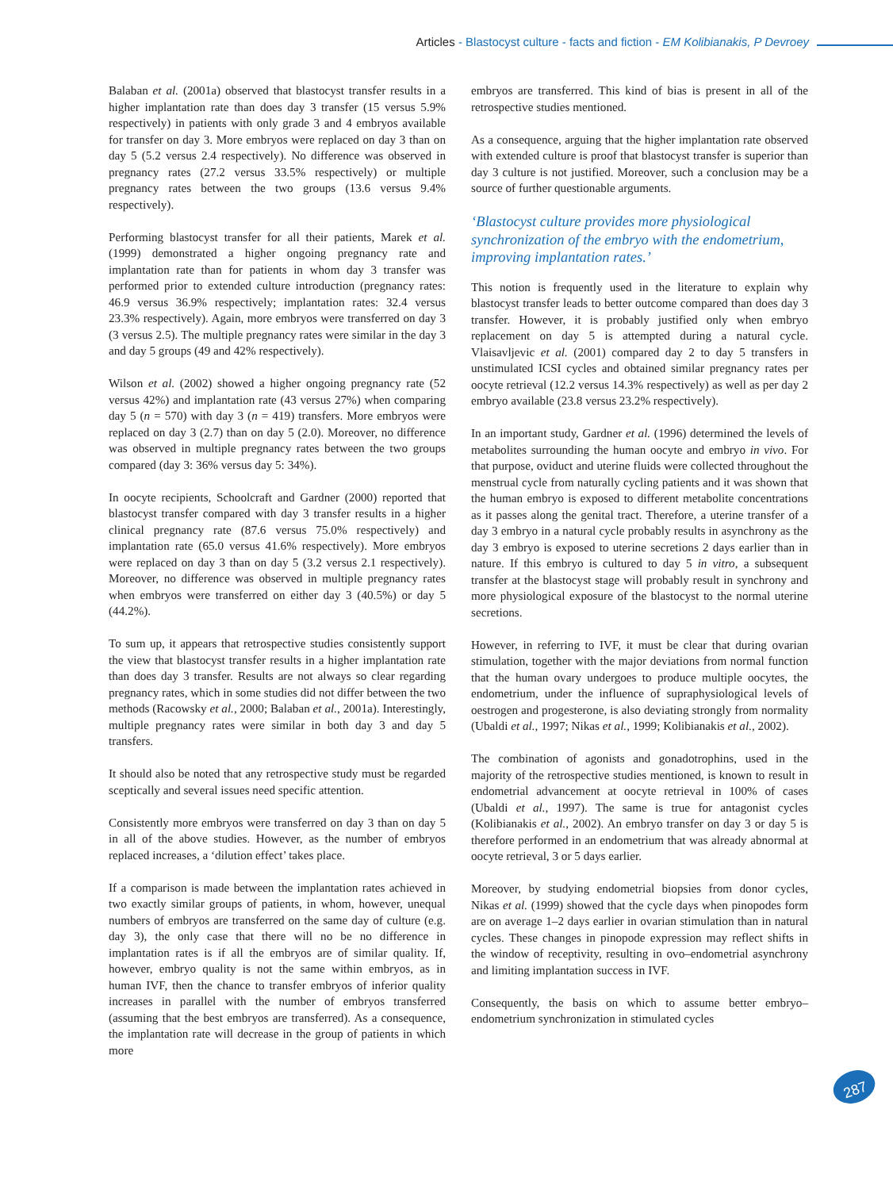Articles - Blastocyst culture - facts and fiction - EM Kolibianakis, P Devroey
Balaban et al. (2001a) observed that blastocyst transfer results in a higher implantation rate than does day 3 transfer (15 versus 5.9% respectively) in patients with only grade 3 and 4 embryos available for transfer on day 3. More embryos were replaced on day 3 than on day 5 (5.2 versus 2.4 respectively). No difference was observed in pregnancy rates (27.2 versus 33.5% respectively) or multiple pregnancy rates between the two groups (13.6 versus 9.4% respectively).
Performing blastocyst transfer for all their patients, Marek et al. (1999) demonstrated a higher ongoing pregnancy rate and implantation rate than for patients in whom day 3 transfer was performed prior to extended culture introduction (pregnancy rates: 46.9 versus 36.9% respectively; implantation rates: 32.4 versus 23.3% respectively). Again, more embryos were transferred on day 3 (3 versus 2.5). The multiple pregnancy rates were similar in the day 3 and day 5 groups (49 and 42% respectively).
Wilson et al. (2002) showed a higher ongoing pregnancy rate (52 versus 42%) and implantation rate (43 versus 27%) when comparing day 5 (n = 570) with day 3 (n = 419) transfers. More embryos were replaced on day 3 (2.7) than on day 5 (2.0). Moreover, no difference was observed in multiple pregnancy rates between the two groups compared (day 3: 36% versus day 5: 34%).
In oocyte recipients, Schoolcraft and Gardner (2000) reported that blastocyst transfer compared with day 3 transfer results in a higher clinical pregnancy rate (87.6 versus 75.0% respectively) and implantation rate (65.0 versus 41.6% respectively). More embryos were replaced on day 3 than on day 5 (3.2 versus 2.1 respectively). Moreover, no difference was observed in multiple pregnancy rates when embryos were transferred on either day 3 (40.5%) or day 5 (44.2%).
To sum up, it appears that retrospective studies consistently support the view that blastocyst transfer results in a higher implantation rate than does day 3 transfer. Results are not always so clear regarding pregnancy rates, which in some studies did not differ between the two methods (Racowsky et al., 2000; Balaban et al., 2001a). Interestingly, multiple pregnancy rates were similar in both day 3 and day 5 transfers.
It should also be noted that any retrospective study must be regarded sceptically and several issues need specific attention.
Consistently more embryos were transferred on day 3 than on day 5 in all of the above studies. However, as the number of embryos replaced increases, a ‘dilution effect’ takes place.
If a comparison is made between the implantation rates achieved in two exactly similar groups of patients, in whom, however, unequal numbers of embryos are transferred on the same day of culture (e.g. day 3), the only case that there will no be no difference in implantation rates is if all the embryos are of similar quality. If, however, embryo quality is not the same within embryos, as in human IVF, then the chance to transfer embryos of inferior quality increases in parallel with the number of embryos transferred (assuming that the best embryos are transferred). As a consequence, the implantation rate will decrease in the group of patients in which more
embryos are transferred. This kind of bias is present in all of the retrospective studies mentioned.
As a consequence, arguing that the higher implantation rate observed with extended culture is proof that blastocyst transfer is superior than day 3 culture is not justified. Moreover, such a conclusion may be a source of further questionable arguments.
‘Blastocyst culture provides more physiological synchronization of the embryo with the endometrium, improving implantation rates.’
This notion is frequently used in the literature to explain why blastocyst transfer leads to better outcome compared than does day 3 transfer. However, it is probably justified only when embryo replacement on day 5 is attempted during a natural cycle. Vlaisavljevic et al. (2001) compared day 2 to day 5 transfers in unstimulated ICSI cycles and obtained similar pregnancy rates per oocyte retrieval (12.2 versus 14.3% respectively) as well as per day 2 embryo available (23.8 versus 23.2% respectively).
In an important study, Gardner et al. (1996) determined the levels of metabolites surrounding the human oocyte and embryo in vivo. For that purpose, oviduct and uterine fluids were collected throughout the menstrual cycle from naturally cycling patients and it was shown that the human embryo is exposed to different metabolite concentrations as it passes along the genital tract. Therefore, a uterine transfer of a day 3 embryo in a natural cycle probably results in asynchrony as the day 3 embryo is exposed to uterine secretions 2 days earlier than in nature. If this embryo is cultured to day 5 in vitro, a subsequent transfer at the blastocyst stage will probably result in synchrony and more physiological exposure of the blastocyst to the normal uterine secretions.
However, in referring to IVF, it must be clear that during ovarian stimulation, together with the major deviations from normal function that the human ovary undergoes to produce multiple oocytes, the endometrium, under the influence of supraphysiological levels of oestrogen and progesterone, is also deviating strongly from normality (Ubaldi et al., 1997; Nikas et al., 1999; Kolibianakis et al., 2002).
The combination of agonists and gonadotrophins, used in the majority of the retrospective studies mentioned, is known to result in endometrial advancement at oocyte retrieval in 100% of cases (Ubaldi et al., 1997). The same is true for antagonist cycles (Kolibianakis et al., 2002). An embryo transfer on day 3 or day 5 is therefore performed in an endometrium that was already abnormal at oocyte retrieval, 3 or 5 days earlier.
Moreover, by studying endometrial biopsies from donor cycles, Nikas et al. (1999) showed that the cycle days when pinopodes form are on average 1–2 days earlier in ovarian stimulation than in natural cycles. These changes in pinopode expression may reflect shifts in the window of receptivity, resulting in ovo–endometrial asynchrony and limiting implantation success in IVF.
Consequently, the basis on which to assume better embryo–endometrium synchronization in stimulated cycles
287